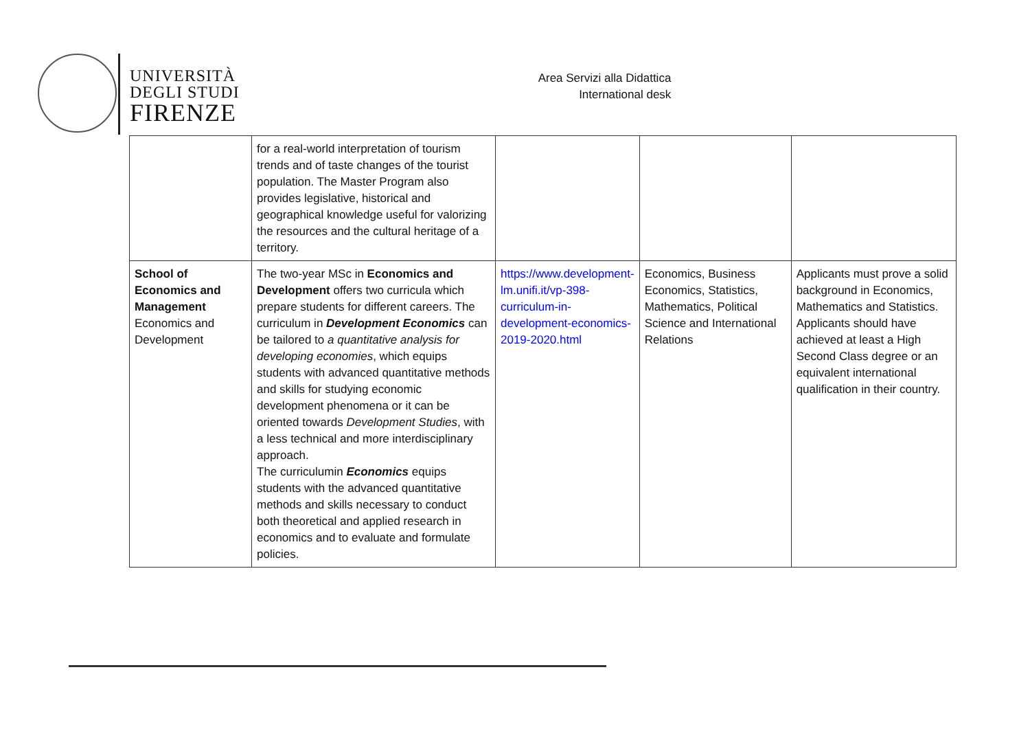UNIVERSITÀ
DEGLI STUDI
FIRENZE
Area Servizi alla Didattica
International desk
| | for a real-world interpretation of tourism trends and of taste changes of the tourist population. The Master Program also provides legislative, historical and geographical knowledge useful for valorizing the resources and the cultural heritage of a territory. | | | |
| School of Economics and Management Economics and Development | The two-year MSc in Economics and Development offers two curricula which prepare students for different careers. The curriculum in Development Economics can be tailored to a quantitative analysis for developing economies , which equips students with advanced quantitative methods and skills for studying economic development phenomena or it can be oriented towards Development Studies , with a less technical and more interdisciplinary approach. The curriculumin Economics equips students with the advanced quantitative methods and skills necessary to conduct both theoretical and applied research in economics and to evaluate and formulate policies. | https://www.development-lm.unifi.it/vp-398-curriculum-in-development-economics-2019-2020.html | Economics, Business Economics, Statistics, Mathematics, Political Science and International Relations | Applicants must prove a solid background in Economics, Mathematics and Statistics. Applicants should have achieved at least a High Second Class degree or an equivalent international qualification in their country. |